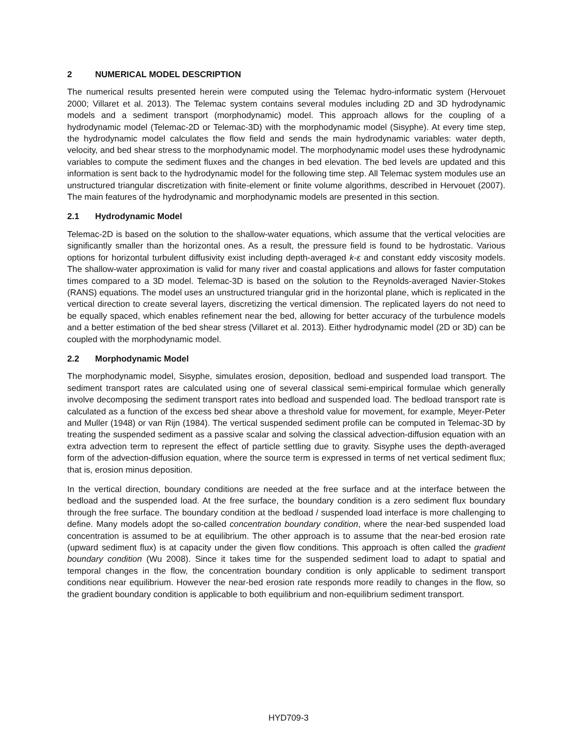2 NUMERICAL MODEL DESCRIPTION
The numerical results presented herein were computed using the Telemac hydro-informatic system (Hervouet 2000; Villaret et al. 2013). The Telemac system contains several modules including 2D and 3D hydrodynamic models and a sediment transport (morphodynamic) model. This approach allows for the coupling of a hydrodynamic model (Telemac-2D or Telemac-3D) with the morphodynamic model (Sisyphe). At every time step, the hydrodynamic model calculates the flow field and sends the main hydrodynamic variables: water depth, velocity, and bed shear stress to the morphodynamic model. The morphodynamic model uses these hydrodynamic variables to compute the sediment fluxes and the changes in bed elevation. The bed levels are updated and this information is sent back to the hydrodynamic model for the following time step. All Telemac system modules use an unstructured triangular discretization with finite-element or finite volume algorithms, described in Hervouet (2007). The main features of the hydrodynamic and morphodynamic models are presented in this section.
2.1 Hydrodynamic Model
Telemac-2D is based on the solution to the shallow-water equations, which assume that the vertical velocities are significantly smaller than the horizontal ones. As a result, the pressure field is found to be hydrostatic. Various options for horizontal turbulent diffusivity exist including depth-averaged k-ε and constant eddy viscosity models. The shallow-water approximation is valid for many river and coastal applications and allows for faster computation times compared to a 3D model. Telemac-3D is based on the solution to the Reynolds-averaged Navier-Stokes (RANS) equations. The model uses an unstructured triangular grid in the horizontal plane, which is replicated in the vertical direction to create several layers, discretizing the vertical dimension. The replicated layers do not need to be equally spaced, which enables refinement near the bed, allowing for better accuracy of the turbulence models and a better estimation of the bed shear stress (Villaret et al. 2013). Either hydrodynamic model (2D or 3D) can be coupled with the morphodynamic model.
2.2 Morphodynamic Model
The morphodynamic model, Sisyphe, simulates erosion, deposition, bedload and suspended load transport. The sediment transport rates are calculated using one of several classical semi-empirical formulae which generally involve decomposing the sediment transport rates into bedload and suspended load. The bedload transport rate is calculated as a function of the excess bed shear above a threshold value for movement, for example, Meyer-Peter and Muller (1948) or van Rijn (1984). The vertical suspended sediment profile can be computed in Telemac-3D by treating the suspended sediment as a passive scalar and solving the classical advection-diffusion equation with an extra advection term to represent the effect of particle settling due to gravity. Sisyphe uses the depth-averaged form of the advection-diffusion equation, where the source term is expressed in terms of net vertical sediment flux; that is, erosion minus deposition.
In the vertical direction, boundary conditions are needed at the free surface and at the interface between the bedload and the suspended load. At the free surface, the boundary condition is a zero sediment flux boundary through the free surface. The boundary condition at the bedload / suspended load interface is more challenging to define. Many models adopt the so-called concentration boundary condition, where the near-bed suspended load concentration is assumed to be at equilibrium. The other approach is to assume that the near-bed erosion rate (upward sediment flux) is at capacity under the given flow conditions. This approach is often called the gradient boundary condition (Wu 2008). Since it takes time for the suspended sediment load to adapt to spatial and temporal changes in the flow, the concentration boundary condition is only applicable to sediment transport conditions near equilibrium. However the near-bed erosion rate responds more readily to changes in the flow, so the gradient boundary condition is applicable to both equilibrium and non-equilibrium sediment transport.
HYD709-3